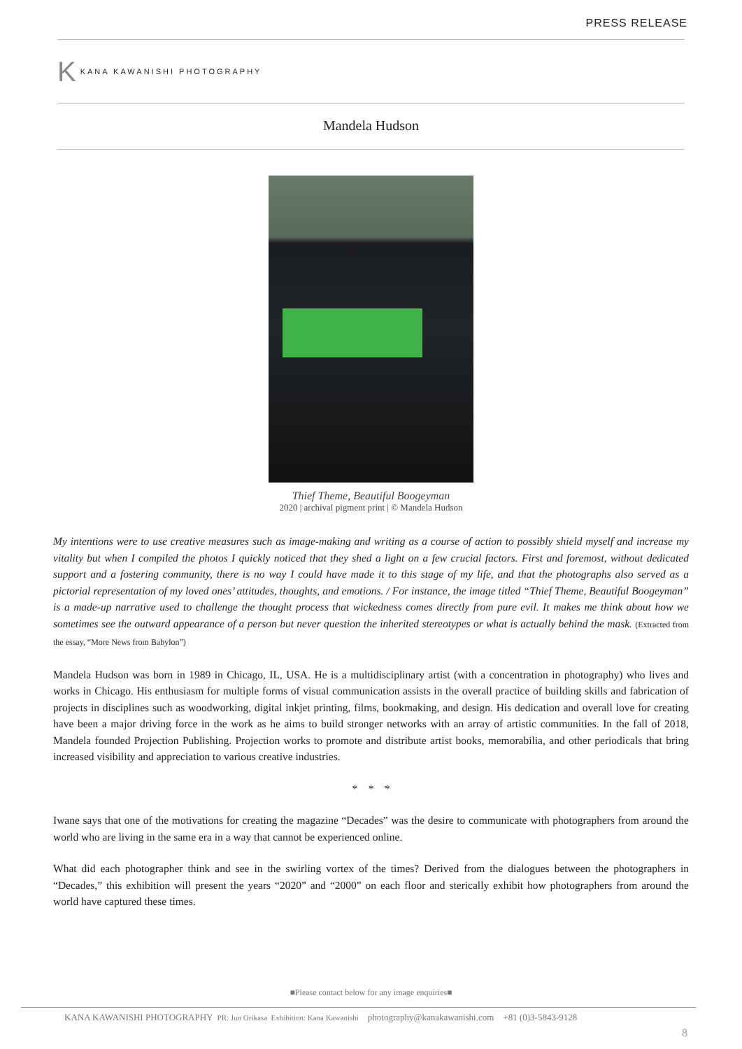PRESS RELEASE
K KANA KAWANISHI PHOTOGRAPHY
Mandela Hudson
Thief Theme, Beautiful Boogeyman
2020 | archival pigment print | © Mandela Hudson
My intentions were to use creative measures such as image-making and writing as a course of action to possibly shield myself and increase my vitality but when I compiled the photos I quickly noticed that they shed a light on a few crucial factors. First and foremost, without dedicated support and a fostering community, there is no way I could have made it to this stage of my life, and that the photographs also served as a pictorial representation of my loved ones’ attitudes, thoughts, and emotions. / For instance, the image titled “Thief Theme, Beautiful Boogeyman” is a made-up narrative used to challenge the thought process that wickedness comes directly from pure evil. It makes me think about how we sometimes see the outward appearance of a person but never question the inherited stereotypes or what is actually behind the mask. (Extracted from the essay, “More News from Babylon”)
Mandela Hudson was born in 1989 in Chicago, IL, USA. He is a multidisciplinary artist (with a concentration in photography) who lives and works in Chicago. His enthusiasm for multiple forms of visual communication assists in the overall practice of building skills and fabrication of projects in disciplines such as woodworking, digital inkjet printing, films, bookmaking, and design. His dedication and overall love for creating have been a major driving force in the work as he aims to build stronger networks with an array of artistic communities. In the fall of 2018, Mandela founded Projection Publishing. Projection works to promote and distribute artist books, memorabilia, and other periodicals that bring increased visibility and appreciation to various creative industries.
* * *
Iwane says that one of the motivations for creating the magazine “Decades” was the desire to communicate with photographers from around the world who are living in the same era in a way that cannot be experienced online.
What did each photographer think and see in the swirling vortex of the times? Derived from the dialogues between the photographers in “Decades,” this exhibition will present the years “2020” and “2000” on each floor and sterically exhibit how photographers from around the world have captured these times.
■Please contact below for any image enquiries■
KANA KAWANISHI PHOTOGRAPHY PR: Jun Orikasa Exhibition: Kana Kawanishi photography@kanakawanishi.com +81 (0)3-5843-9128
8